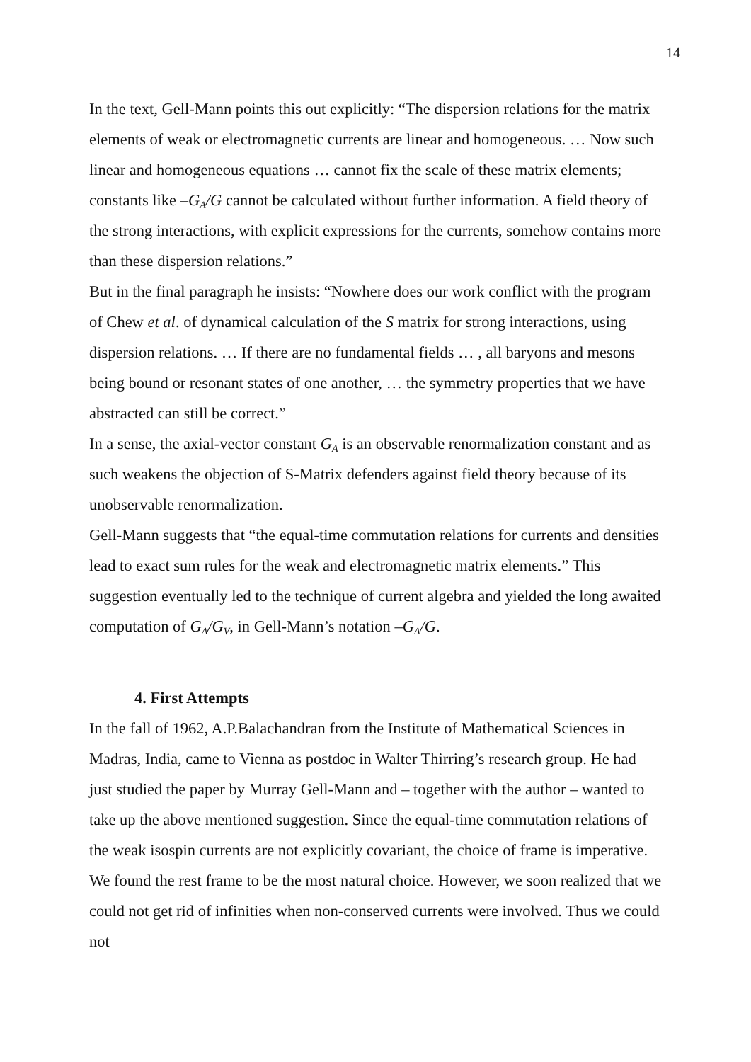14
In the text, Gell-Mann points this out explicitly: “The dispersion relations for the matrix elements of weak or electromagnetic currents are linear and homogeneous. … Now such linear and homogeneous equations … cannot fix the scale of these matrix elements; constants like –G<sub>A</sub>/G cannot be calculated without further information. A field theory of the strong interactions, with explicit expressions for the currents, somehow contains more than these dispersion relations.”
But in the final paragraph he insists: “Nowhere does our work conflict with the program of Chew et al. of dynamical calculation of the S matrix for strong interactions, using dispersion relations. … If there are no fundamental fields … , all baryons and mesons being bound or resonant states of one another, … the symmetry properties that we have abstracted can still be correct.”
In a sense, the axial-vector constant G<sub>A</sub> is an observable renormalization constant and as such weakens the objection of S-Matrix defenders against field theory because of its unobservable renormalization.
Gell-Mann suggests that “the equal-time commutation relations for currents and densities lead to exact sum rules for the weak and electromagnetic matrix elements.” This suggestion eventually led to the technique of current algebra and yielded the long awaited computation of G<sub>A</sub>/G<sub>V</sub>, in Gell-Mann’s notation –G<sub>A</sub>/G.
4. First Attempts
In the fall of 1962, A.P.Balachandran from the Institute of Mathematical Sciences in Madras, India, came to Vienna as postdoc in Walter Thirring’s research group. He had just studied the paper by Murray Gell-Mann and – together with the author – wanted to take up the above mentioned suggestion. Since the equal-time commutation relations of the weak isospin currents are not explicitly covariant, the choice of frame is imperative. We found the rest frame to be the most natural choice. However, we soon realized that we could not get rid of infinities when non-conserved currents were involved. Thus we could not